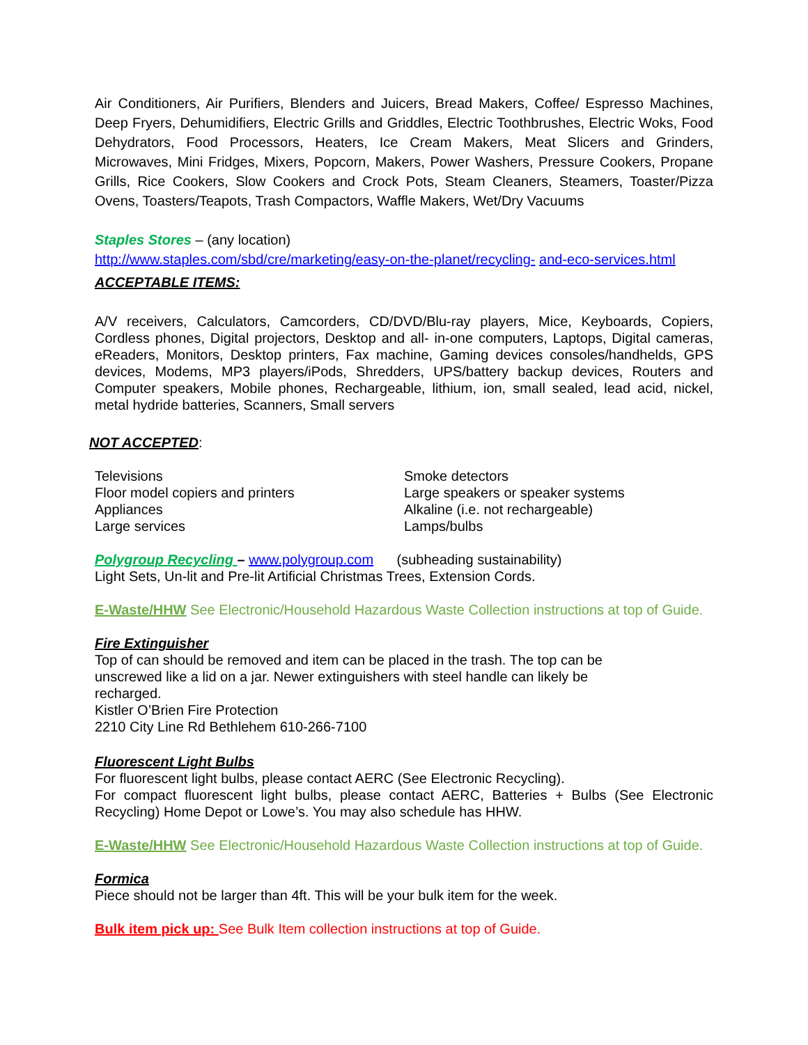Air Conditioners, Air Purifiers, Blenders and Juicers, Bread Makers, Coffee/ Espresso Machines, Deep Fryers, Dehumidifiers, Electric Grills and Griddles, Electric Toothbrushes, Electric Woks, Food Dehydrators, Food Processors, Heaters, Ice Cream Makers, Meat Slicers and Grinders, Microwaves, Mini Fridges, Mixers, Popcorn, Makers, Power Washers, Pressure Cookers, Propane Grills, Rice Cookers, Slow Cookers and Crock Pots, Steam Cleaners, Steamers, Toaster/Pizza Ovens, Toasters/Teapots, Trash Compactors, Waffle Makers, Wet/Dry Vacuums
Staples Stores – (any location)
http://www.staples.com/sbd/cre/marketing/easy-on-the-planet/recycling- and-eco-services.html
ACCEPTABLE ITEMS:
A/V receivers, Calculators, Camcorders, CD/DVD/Blu-ray players, Mice, Keyboards, Copiers, Cordless phones, Digital projectors, Desktop and all- in-one computers, Laptops, Digital cameras, eReaders, Monitors, Desktop printers, Fax machine, Gaming devices consoles/handhelds, GPS devices, Modems, MP3 players/iPods, Shredders, UPS/battery backup devices, Routers and Computer speakers, Mobile phones, Rechargeable, lithium, ion, small sealed, lead acid, nickel, metal hydride batteries, Scanners, Small servers
NOT ACCEPTED:
Televisions
Floor model copiers and printers
Appliances
Large services
Smoke detectors
Large speakers or speaker systems
Alkaline (i.e. not rechargeable)
Lamps/bulbs
Polygroup Recycling – www.polygroup.com (subheading sustainability)
Light Sets, Un-lit and Pre-lit Artificial Christmas Trees, Extension Cords.
E-Waste/HHW See Electronic/Household Hazardous Waste Collection instructions at top of Guide.
Fire Extinguisher
Top of can should be removed and item can be placed in the trash. The top can be
unscrewed like a lid on a jar. Newer extinguishers with steel handle can likely be
recharged.
Kistler O’Brien Fire Protection
2210 City Line Rd Bethlehem 610-266-7100
Fluorescent Light Bulbs
For fluorescent light bulbs, please contact AERC (See Electronic Recycling).
For compact fluorescent light bulbs, please contact AERC, Batteries + Bulbs (See Electronic Recycling) Home Depot or Lowe’s. You may also schedule has HHW.
E-Waste/HHW See Electronic/Household Hazardous Waste Collection instructions at top of Guide.
Formica
Piece should not be larger than 4ft. This will be your bulk item for the week.
Bulk item pick up: See Bulk Item collection instructions at top of Guide.